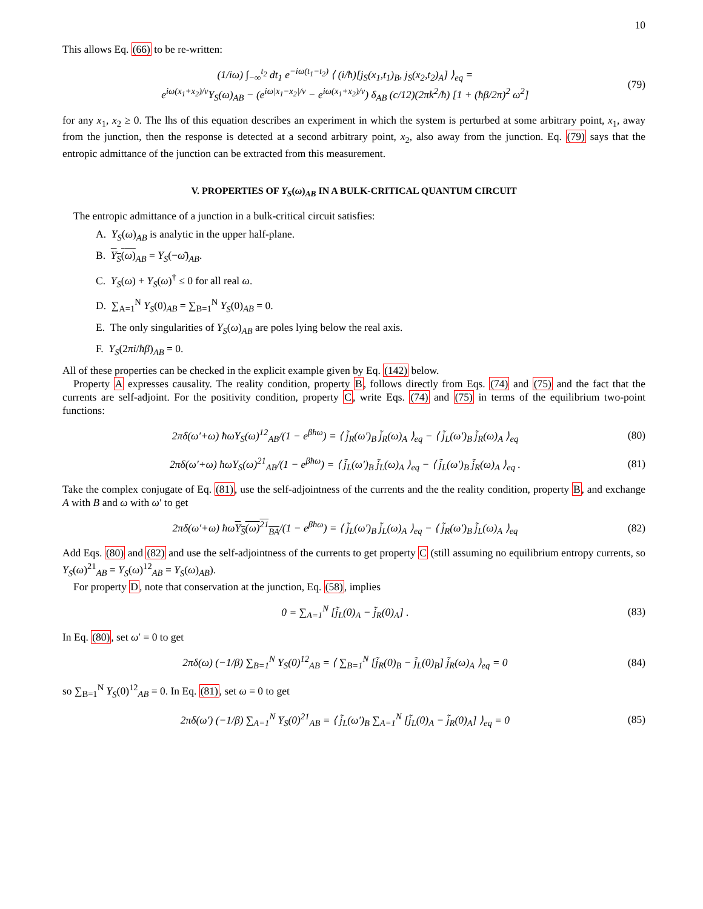10
This allows Eq. (66) to be re-written:
(1/iω) ∫<sub>−∞</sub><sup>t<sub>2</sub></sup> dt<sub>1</sub> e<sup>−iω(t<sub>1</sub>−t<sub>2</sub>)</sup> ⟨ (i/ħ)[j<sub>S</sub>(x<sub>1</sub>,t<sub>1</sub>)<sub>B</sub>, j<sub>S</sub>(x<sub>2</sub>,t<sub>2</sub>)<sub>A</sub>] ⟩<sub>eq</sub> =
e<sup>iω(x<sub>1</sub>+x<sub>2</sub>)/v</sup>Y<sub>S</sub>(ω)<sub>AB</sub> − (e<sup>iω|x<sub>1</sub>−x<sub>2</sub>|/v</sup> − e<sup>iω(x<sub>1</sub>+x<sub>2</sub>)/v</sup>) δ<sub>AB</sub> (c/12)(2πk<sup>2</sup>/ħ) [1 + (ħβ/2π)<sup>2</sup> ω<sup>2</sup>] (79)
for any x<sub>1</sub>, x<sub>2</sub> ≥ 0. The lhs of this equation describes an experiment in which the system is perturbed at some arbitrary point, x<sub>1</sub>, away from the junction, then the response is detected at a second arbitrary point, x<sub>2</sub>, also away from the junction. Eq. (79) says that the entropic admittance of the junction can be extracted from this measurement.
V. PROPERTIES OF Y<sub>S</sub>(ω)<sub>AB</sub> IN A BULK-CRITICAL QUANTUM CIRCUIT
The entropic admittance of a junction in a bulk-critical circuit satisfies:
A. Y<sub>S</sub>(ω)<sub>AB</sub> is analytic in the upper half-plane.
B. Y<sub>S</sub>(ω)<sub>AB</sub> = Y<sub>S</sub>(−ω̄)<sub>AB</sub>.
C. Y<sub>S</sub>(ω) + Y<sub>S</sub>(ω)<sup>†</sup> ≤ 0 for all real ω.
D. ∑<sub>A=1</sub><sup>N</sup> Y<sub>S</sub>(0)<sub>AB</sub> = ∑<sub>B=1</sub><sup>N</sup> Y<sub>S</sub>(0)<sub>AB</sub> = 0.
E. The only singularities of Y<sub>S</sub>(ω)<sub>AB</sub> are poles lying below the real axis.
F. Y<sub>S</sub>(2πi/ħβ)<sub>AB</sub> = 0.
All of these properties can be checked in the explicit example given by Eq. (142) below.
Property A expresses causality. The reality condition, property B, follows directly from Eqs. (74) and (75) and the fact that the currents are self-adjoint. For the positivity condition, property C, write Eqs. (74) and (75) in terms of the equilibrium two-point functions:
2πδ(ω′+ω) ħωY<sub>S</sub>(ω)<sup>12</sup><sub>AB</sub>/(1 − e<sup>βħω</sup>) = ⟨ j̃<sub>R</sub>(ω′)<sub>B</sub> j̃<sub>R</sub>(ω)<sub>A</sub> ⟩<sub>eq</sub> − ⟨ j̃<sub>L</sub>(ω′)<sub>B</sub> j̃<sub>R</sub>(ω)<sub>A</sub> ⟩<sub>eq</sub> (80)
2πδ(ω′+ω) ħωY<sub>S</sub>(ω)<sup>21</sup><sub>AB</sub>/(1 − e<sup>βħω</sup>) = ⟨ j̃<sub>L</sub>(ω′)<sub>B</sub> j̃<sub>L</sub>(ω)<sub>A</sub> ⟩<sub>eq</sub> − ⟨ j̃<sub>L</sub>(ω′)<sub>B</sub> j̃<sub>R</sub>(ω)<sub>A</sub> ⟩<sub>eq</sub> . (81)
Take the complex conjugate of Eq. (81), use the self-adjointness of the currents and the the reality condition, property B, and exchange A with B and ω with ω′ to get
2πδ(ω′+ω) ħωY<sub>S</sub>(ω)<sup>21</sup><sub>BA</sub>/(1 − e<sup>βħω</sup>) = ⟨ j̃<sub>L</sub>(ω′)<sub>B</sub> j̃<sub>L</sub>(ω)<sub>A</sub> ⟩<sub>eq</sub> − ⟨ j̃<sub>R</sub>(ω′)<sub>B</sub> j̃<sub>L</sub>(ω)<sub>A</sub> ⟩<sub>eq</sub> (82)
Add Eqs. (80) and (82) and use the self-adjointness of the currents to get property C (still assuming no equilibrium entropy currents, so Y<sub>S</sub>(ω)<sup>21</sup><sub>AB</sub> = Y<sub>S</sub>(ω)<sup>12</sup><sub>AB</sub> = Y<sub>S</sub>(ω)<sub>AB</sub>).
For property D, note that conservation at the junction, Eq. (58), implies
0 = ∑<sub>A=1</sub><sup>N</sup> [j̃<sub>L</sub>(0)<sub>A</sub> − j̃<sub>R</sub>(0)<sub>A</sub>] . (83)
In Eq. (80), set ω′ = 0 to get
2πδ(ω) (−1/β) ∑<sub>B=1</sub><sup>N</sup> Y<sub>S</sub>(0)<sup>12</sup><sub>AB</sub> = ⟨ ∑<sub>B=1</sub><sup>N</sup> [j̃<sub>R</sub>(0)<sub>B</sub> − j̃<sub>L</sub>(0)<sub>B</sub>] j̃<sub>R</sub>(ω)<sub>A</sub> ⟩<sub>eq</sub> = 0 (84)
so ∑<sub>B=1</sub><sup>N</sup> Y<sub>S</sub>(0)<sup>12</sup><sub>AB</sub> = 0. In Eq. (81), set ω = 0 to get
2πδ(ω′) (−1/β) ∑<sub>A=1</sub><sup>N</sup> Y<sub>S</sub>(0)<sup>21</sup><sub>AB</sub> = ⟨ j̃<sub>L</sub>(ω′)<sub>B</sub> ∑<sub>A=1</sub><sup>N</sup> [j̃<sub>L</sub>(0)<sub>A</sub> − j̃<sub>R</sub>(0)<sub>A</sub>] ⟩<sub>eq</sub> = 0 (85)